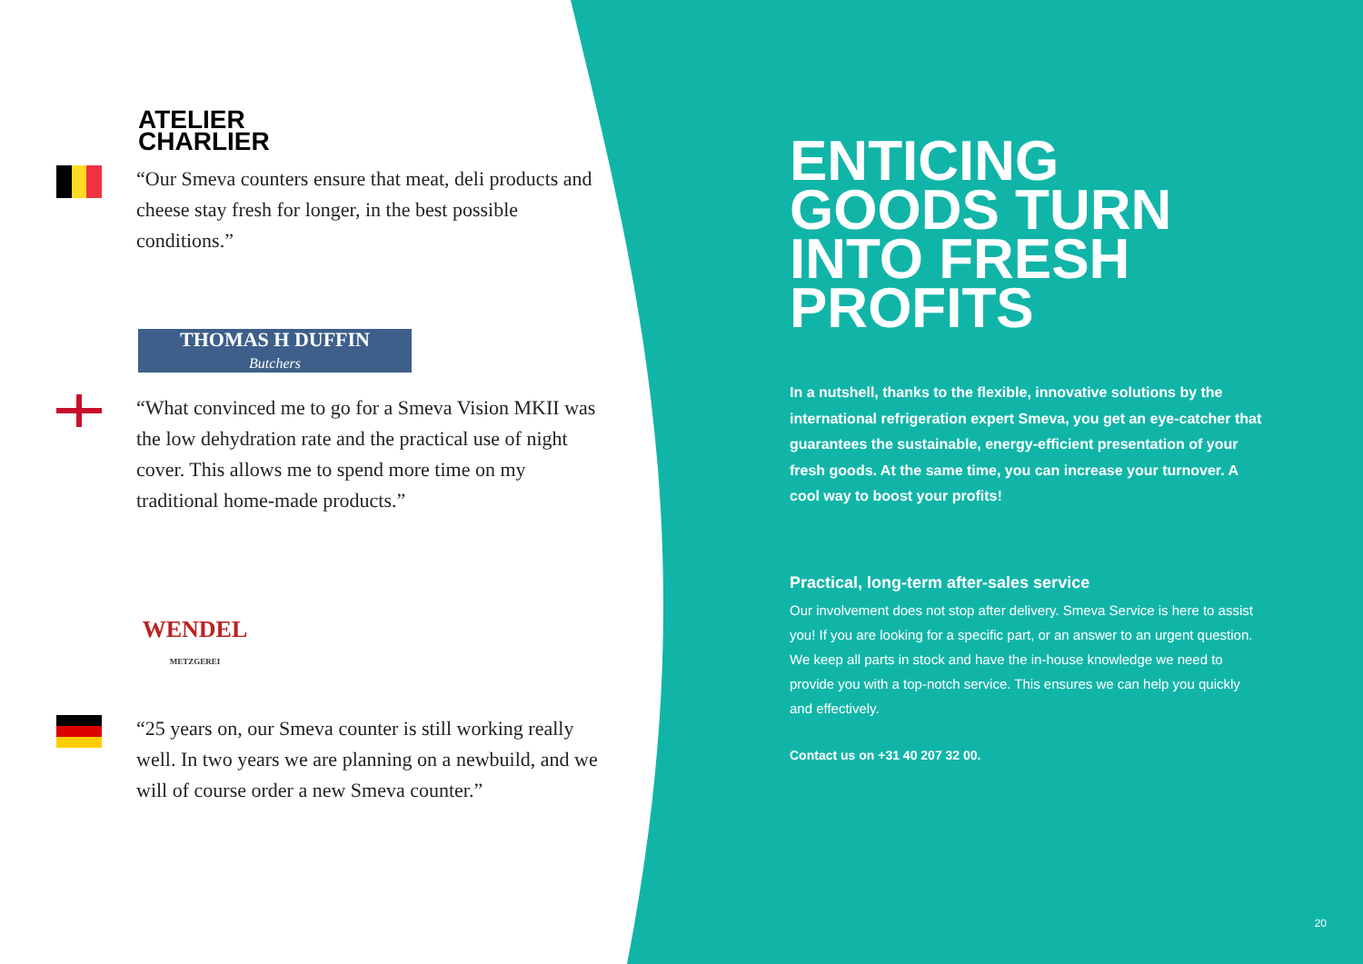ATELIER
CHARLIER
“Our Smeva counters ensure that meat, deli products and cheese stay fresh for longer, in the best possible conditions.”
THOMAS H DUFFIN
Butchers
“What convinced me to go for a Smeva Vision MKII was the low dehydration rate and the practical use of night cover. This allows me to spend more time on my traditional home-made products.”
WENDEL
METZGEREI
“25 years on, our Smeva counter is still working really well. In two years we are planning on a newbuild, and we will of course order a new Smeva counter.”
ENTICING GOODS TURN INTO FRESH PROFITS
In a nutshell, thanks to the flexible, innovative solutions by the international refrigeration expert Smeva, you get an eye-catcher that guarantees the sustainable, energy-efficient presentation of your fresh goods. At the same time, you can increase your turnover. A cool way to boost your profits!
Practical, long-term after-sales service
Our involvement does not stop after delivery. Smeva Service is here to assist you! If you are looking for a specific part, or an answer to an urgent question. We keep all parts in stock and have the in-house knowledge we need to provide you with a top-notch service. This ensures we can help you quickly and effectively.
Contact us on +31 40 207 32 00.
20